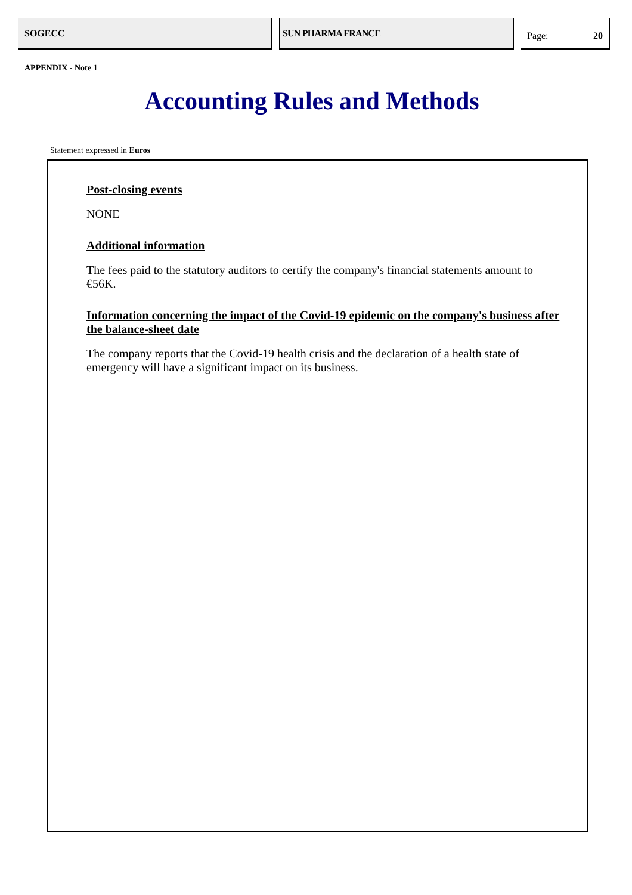SOGECC SUN PHARMA FRANCE
Page: 20
APPENDIX - Note 1
Accounting Rules and Methods
Statement expressed in Euros
Post-closing events
NONE
Additional information
The fees paid to the statutory auditors to certify the company's financial statements amount to €56K.
Information concerning the impact of the Covid-19 epidemic on the company's business after the balance-sheet date
The company reports that the Covid-19 health crisis and the declaration of a health state of emergency will have a significant impact on its business.